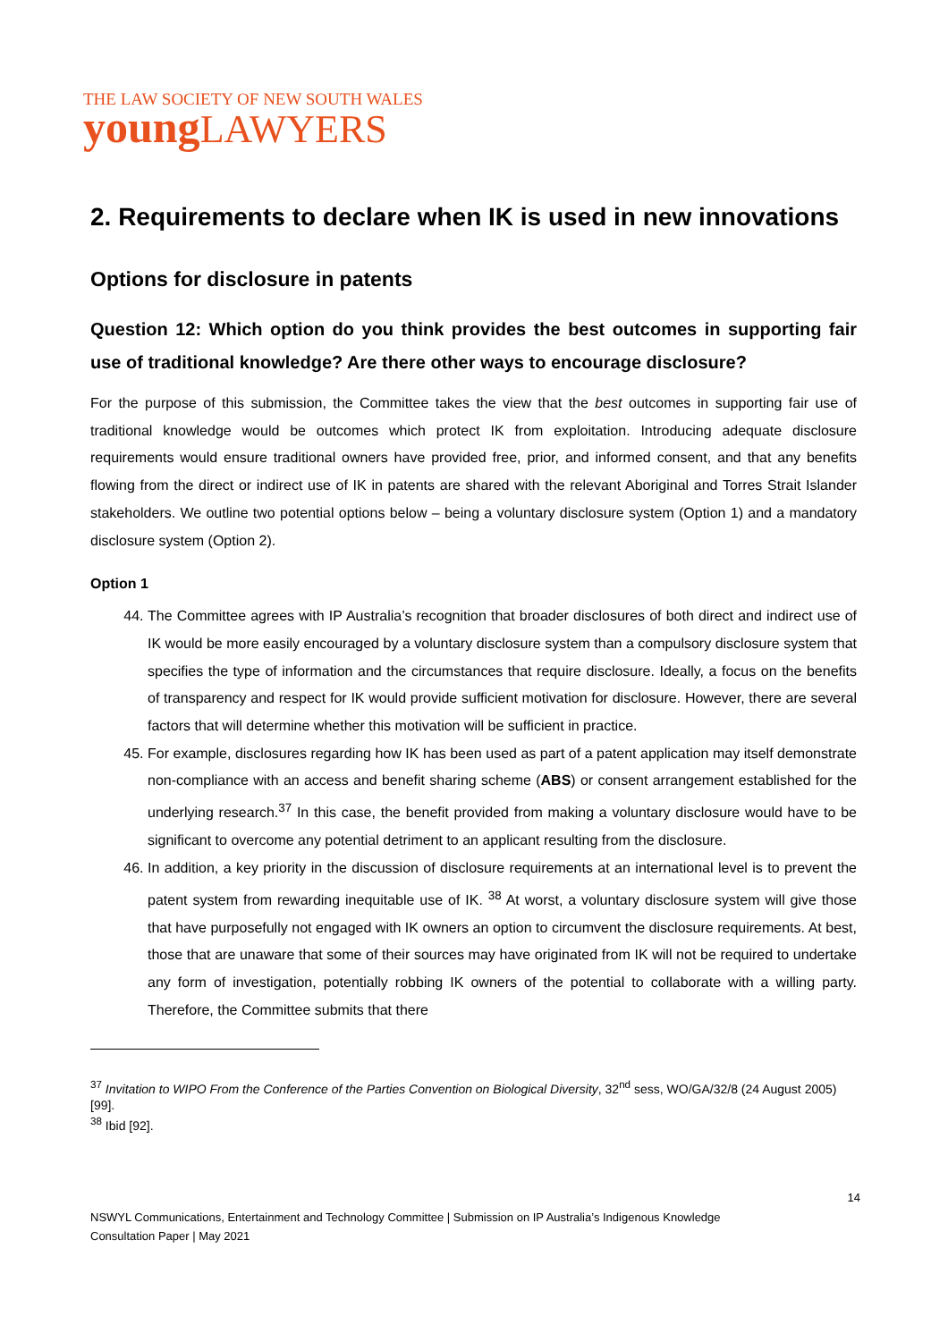THE LAW SOCIETY OF NEW SOUTH WALES
young LAWYERS
2. Requirements to declare when IK is used in new innovations
Options for disclosure in patents
Question 12: Which option do you think provides the best outcomes in supporting fair use of traditional knowledge? Are there other ways to encourage disclosure?
For the purpose of this submission, the Committee takes the view that the best outcomes in supporting fair use of traditional knowledge would be outcomes which protect IK from exploitation. Introducing adequate disclosure requirements would ensure traditional owners have provided free, prior, and informed consent, and that any benefits flowing from the direct or indirect use of IK in patents are shared with the relevant Aboriginal and Torres Strait Islander stakeholders. We outline two potential options below – being a voluntary disclosure system (Option 1) and a mandatory disclosure system (Option 2).
Option 1
44. The Committee agrees with IP Australia’s recognition that broader disclosures of both direct and indirect use of IK would be more easily encouraged by a voluntary disclosure system than a compulsory disclosure system that specifies the type of information and the circumstances that require disclosure. Ideally, a focus on the benefits of transparency and respect for IK would provide sufficient motivation for disclosure. However, there are several factors that will determine whether this motivation will be sufficient in practice.
45. For example, disclosures regarding how IK has been used as part of a patent application may itself demonstrate non-compliance with an access and benefit sharing scheme (ABS) or consent arrangement established for the underlying research.<sup>37</sup> In this case, the benefit provided from making a voluntary disclosure would have to be significant to overcome any potential detriment to an applicant resulting from the disclosure.
46. In addition, a key priority in the discussion of disclosure requirements at an international level is to prevent the patent system from rewarding inequitable use of IK. <sup>38</sup> At worst, a voluntary disclosure system will give those that have purposefully not engaged with IK owners an option to circumvent the disclosure requirements. At best, those that are unaware that some of their sources may have originated from IK will not be required to undertake any form of investigation, potentially robbing IK owners of the potential to collaborate with a willing party. Therefore, the Committee submits that there
<sup>37</sup> Invitation to WIPO From the Conference of the Parties Convention on Biological Diversity, 32<sup>nd</sup> sess, WO/GA/32/8 (24 August 2005) [99].
<sup>38</sup> Ibid [92].
14
NSWYL Communications, Entertainment and Technology Committee | Submission on IP Australia’s Indigenous Knowledge
Consultation Paper | May 2021